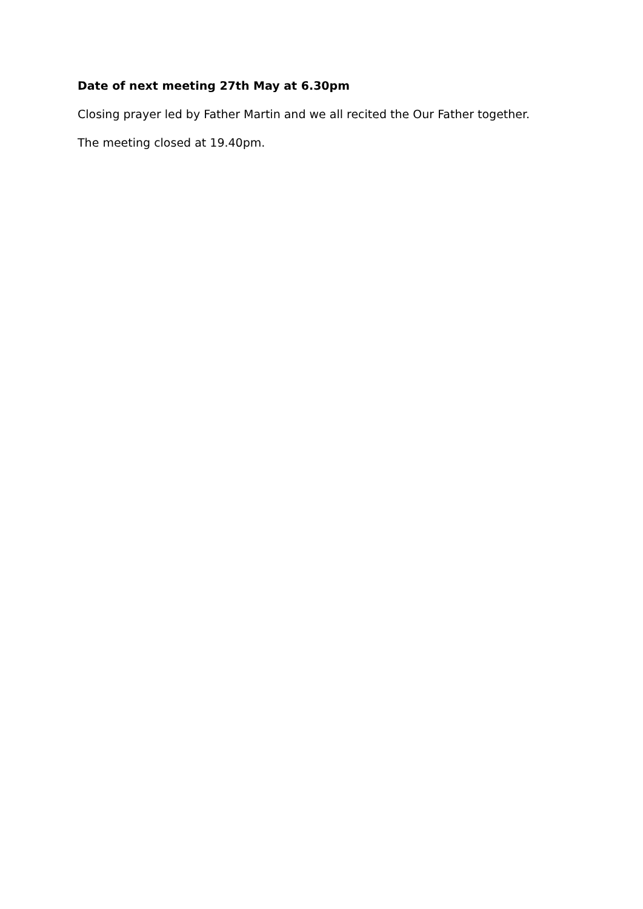Date of next meeting 27th May at 6.30pm
Closing prayer led by Father Martin and we all recited the Our Father together.
The meeting closed at 19.40pm.